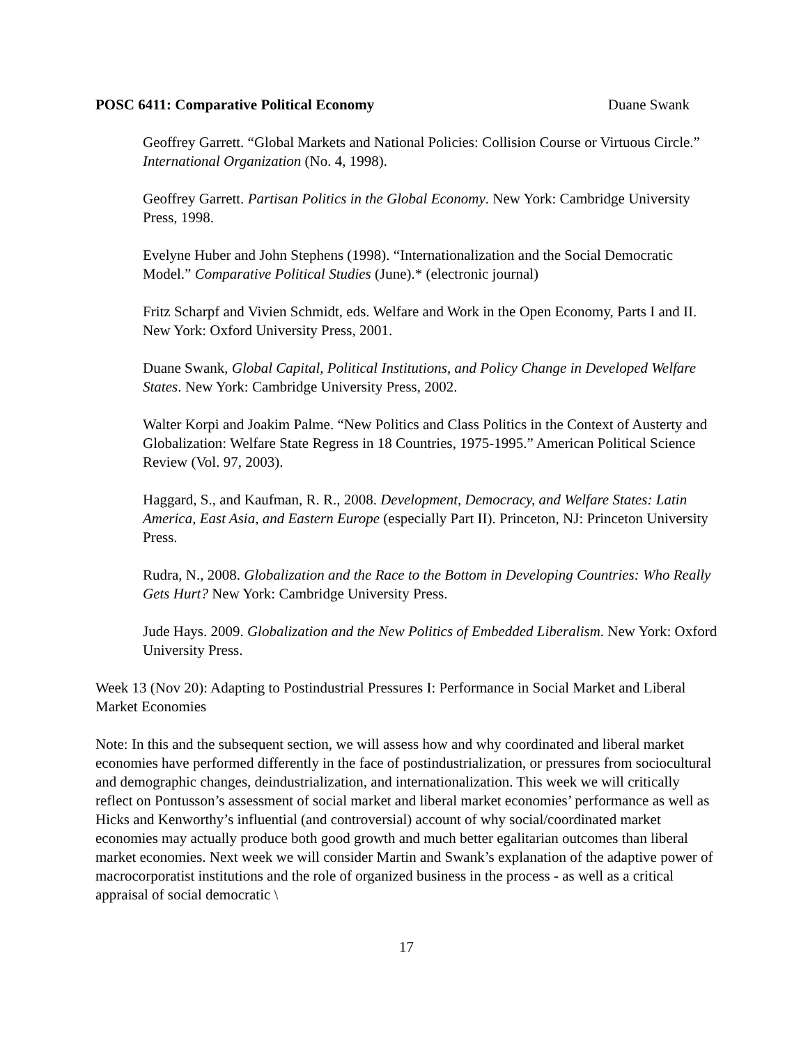POSC 6411: Comparative Political Economy Duane Swank
Geoffrey Garrett. “Global Markets and National Policies: Collision Course or Virtuous Circle.” International Organization (No. 4, 1998).
Geoffrey Garrett. Partisan Politics in the Global Economy. New York: Cambridge University Press, 1998.
Evelyne Huber and John Stephens (1998). “Internationalization and the Social Democratic Model.” Comparative Political Studies (June).* (electronic journal)
Fritz Scharpf and Vivien Schmidt, eds. Welfare and Work in the Open Economy, Parts I and II. New York: Oxford University Press, 2001.
Duane Swank, Global Capital, Political Institutions, and Policy Change in Developed Welfare States. New York: Cambridge University Press, 2002.
Walter Korpi and Joakim Palme. “New Politics and Class Politics in the Context of Austerty and Globalization: Welfare State Regress in 18 Countries, 1975-1995.” American Political Science Review (Vol. 97, 2003).
Haggard, S., and Kaufman, R. R., 2008. Development, Democracy, and Welfare States: Latin America, East Asia, and Eastern Europe (especially Part II). Princeton, NJ: Princeton University Press.
Rudra, N., 2008. Globalization and the Race to the Bottom in Developing Countries: Who Really Gets Hurt? New York: Cambridge University Press.
Jude Hays. 2009. Globalization and the New Politics of Embedded Liberalism. New York: Oxford University Press.
Week 13 (Nov 20): Adapting to Postindustrial Pressures I: Performance in Social Market and Liberal Market Economies
Note: In this and the subsequent section, we will assess how and why coordinated and liberal market economies have performed differently in the face of postindustrialization, or pressures from sociocultural and demographic changes, deindustrialization, and internationalization. This week we will critically reflect on Pontusson’s assessment of social market and liberal market economies’ performance as well as Hicks and Kenworthy’s influential (and controversial) account of why social/coordinated market economies may actually produce both good growth and much better egalitarian outcomes than liberal market economies. Next week we will consider Martin and Swank’s explanation of the adaptive power of macrocorporatist institutions and the role of organized business in the process - as well as a critical appraisal of social democratic \
17